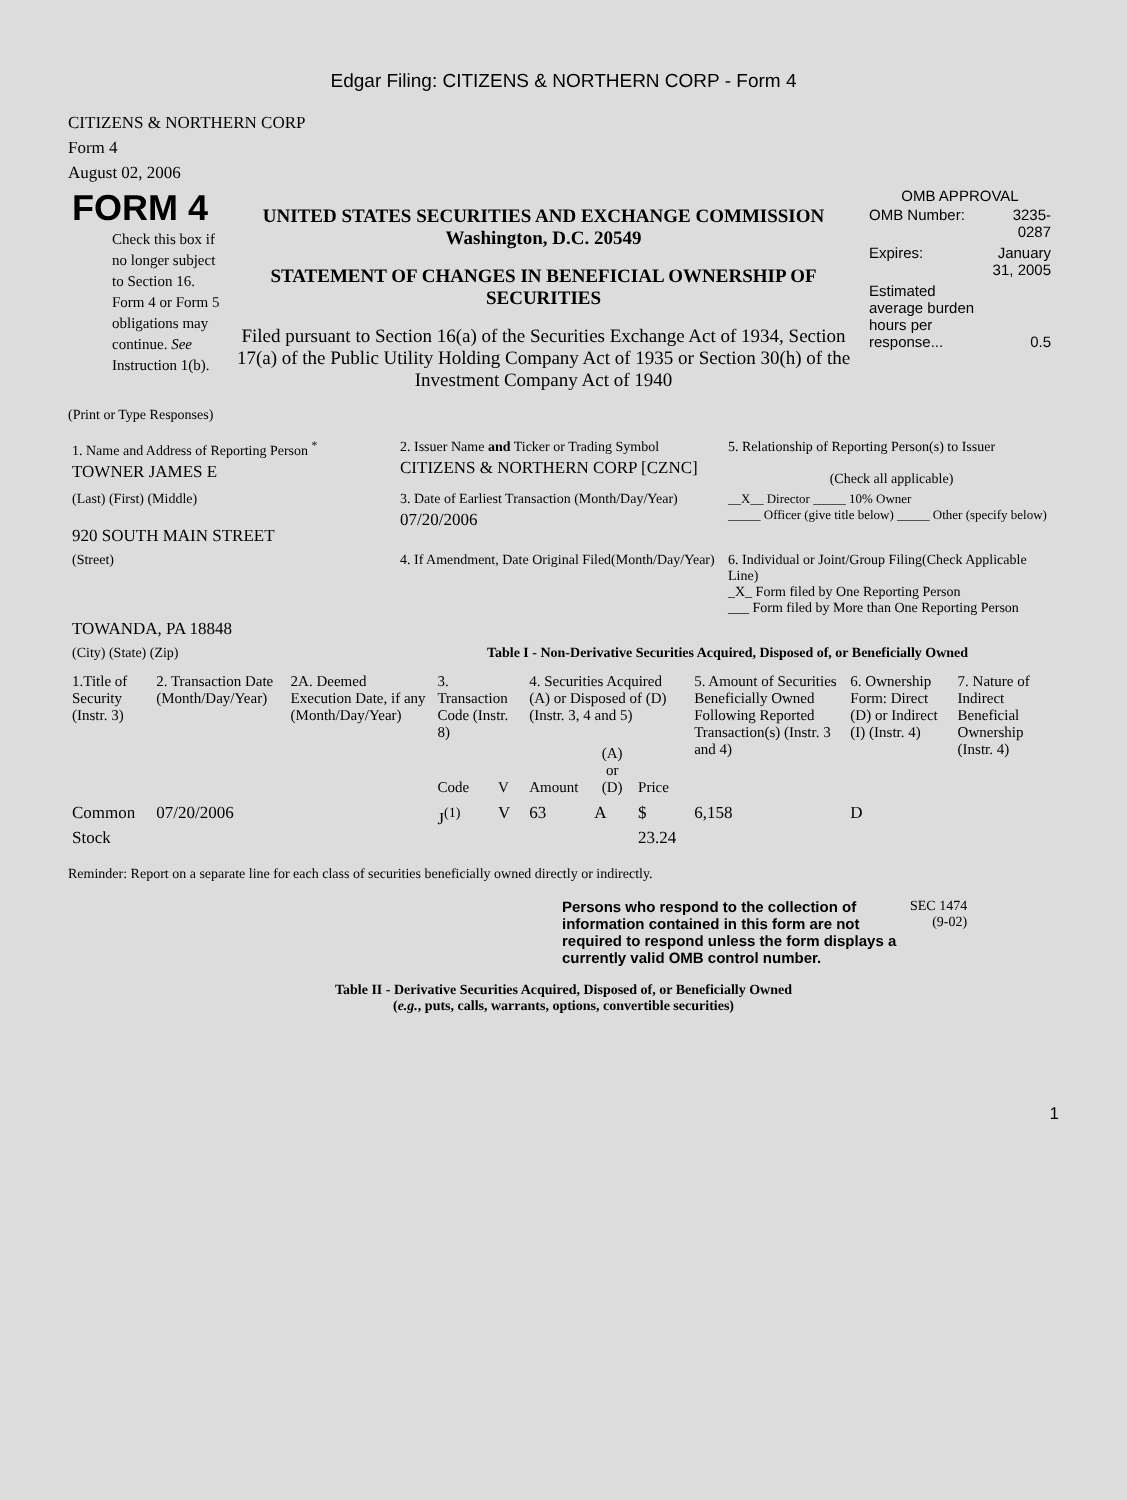Edgar Filing: CITIZENS & NORTHERN CORP - Form 4
CITIZENS & NORTHERN CORP
Form 4
August 02, 2006
| FORM 4 Check this box if no longer subject to Section 16. Form 4 or Form 5 obligations may continue. See Instruction 1(b). | UNITED STATES SECURITIES AND EXCHANGE COMMISSION Washington, D.C. 20549 STATEMENT OF CHANGES IN BENEFICIAL OWNERSHIP OF SECURITIES Filed pursuant to Section 16(a) of the Securities Exchange Act of 1934, Section 17(a) of the Public Utility Holding Company Act of 1935 or Section 30(h) of the Investment Company Act of 1940 | OMB APPROVAL / OMB Number: / 3235-0287 / / Expires: / January 31, 2005 / / Estimated average burden hours per response... / 0.5 / |
(Print or Type Responses)
| 1. Name and Address of Reporting Person <sup>*</sup> TOWNER JAMES E | 2. Issuer Name and Ticker or Trading Symbol CITIZENS & NORTHERN CORP [CZNC] | 5. Relationship of Reporting Person(s) to Issuer (Check all applicable) |
| (Last) (First) (Middle) 920 SOUTH MAIN STREET | 3. Date of Earliest Transaction (Month/Day/Year) 07/20/2006 | __X__ Director _____ 10% Owner _____ Officer (give title below) _____ Other (specify below) |
| (Street) TOWANDA, PA 18848 | 4. If Amendment, Date Original Filed(Month/Day/Year) | 6. Individual or Joint/Group Filing(Check Applicable Line) _X_ Form filed by One Reporting Person ___ Form filed by More than One Reporting Person |
| (City) (State) (Zip) | Table I - Non-Derivative Securities Acquired, Disposed of, or Beneficially Owned | |
| 1.Title of Security (Instr. 3) | 2. Transaction Date (Month/Day/Year) | 2A. Deemed Execution Date, if any (Month/Day/Year) | 3. Transaction Code (Instr. 8) | | 4. Securities Acquired (A) or Disposed of (D) (Instr. 3, 4 and 5) | | | 5. Amount of Securities Beneficially Owned Following Reported Transaction(s) (Instr. 3 and 4) | 6. Ownership Form: Direct (D) or Indirect (I) (Instr. 4) | 7. Nature of Indirect Beneficial Ownership (Instr. 4) |
| --- | --- | --- | --- | --- | --- | --- | --- | --- | --- | --- |
| | | | Code | V | Amount | (A) or (D) | Price | | | |
| Common Stock | 07/20/2006 | | J<sup>(1)</sup> | V | 63 | A | $ 23.24 | 6,158 | D | |
Reminder: Report on a separate line for each class of securities beneficially owned directly or indirectly.
| Persons who respond to the collection of information contained in this form are not required to respond unless the form displays a currently valid OMB control number. | SEC 1474 (9-02) |
Table II - Derivative Securities Acquired, Disposed of, or Beneficially Owned
(e.g., puts, calls, warrants, options, convertible securities)
1